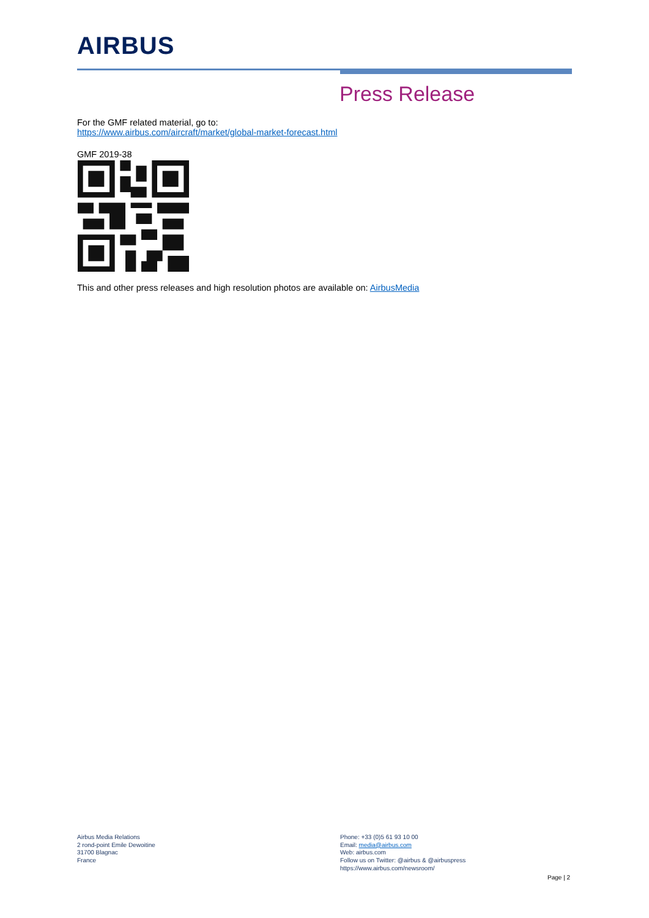AIRBUS
Press Release
For the GMF related material, go to:
https://www.airbus.com/aircraft/market/global-market-forecast.html
GMF 2019-38
This and other press releases and high resolution photos are available on: AirbusMedia
Airbus Media Relations
2 rond-point Emile Dewoitine
31700 Blagnac
France
Phone: +33 (0)5 61 93 10 00
Email: media@airbus.com
Web: airbus.com
Follow us on Twitter: @airbus & @airbuspress
https://www.airbus.com/newsroom/
Page | 2